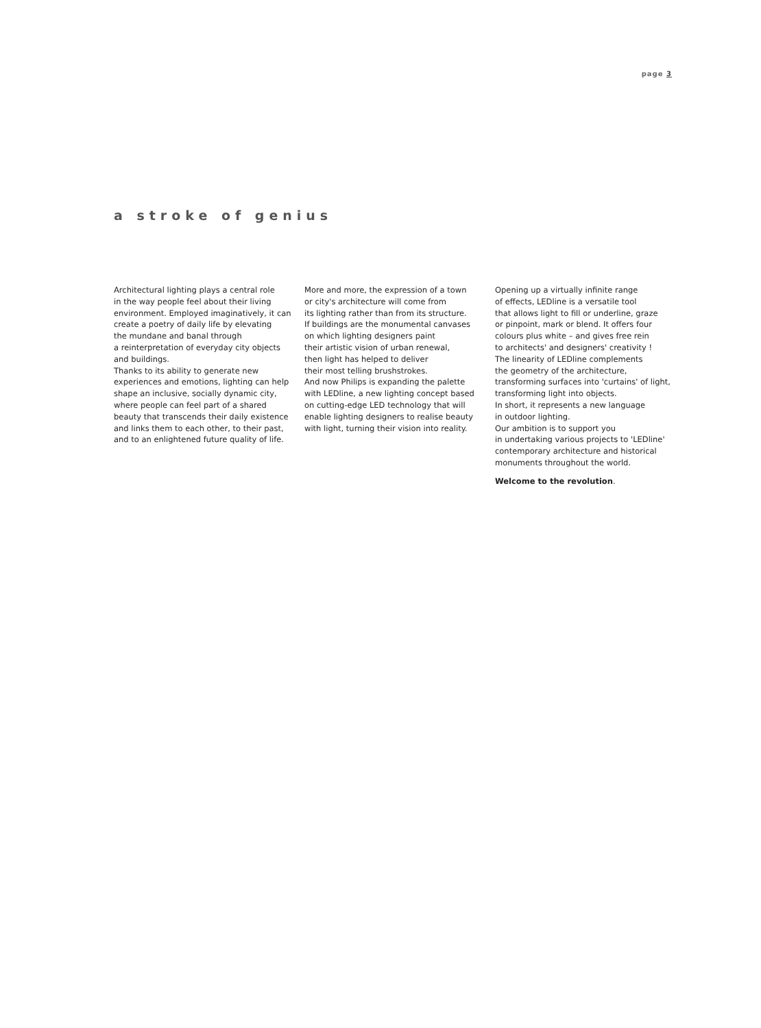page 3
a stroke of genius
Architectural lighting plays a central role
in the way people feel about their living
environment. Employed imaginatively, it can
create a poetry of daily life by elevating
the mundane and banal through
a reinterpretation of everyday city objects
and buildings.
Thanks to its ability to generate new
experiences and emotions, lighting can help
shape an inclusive, socially dynamic city,
where people can feel part of a shared
beauty that transcends their daily existence
and links them to each other, to their past,
and to an enlightened future quality of life.
More and more, the expression of a town
or city's architecture will come from
its lighting rather than from its structure.
If buildings are the monumental canvases
on which lighting designers paint
their artistic vision of urban renewal,
then light has helped to deliver
their most telling brushstrokes.
And now Philips is expanding the palette
with LEDline, a new lighting concept based
on cutting-edge LED technology that will
enable lighting designers to realise beauty
with light, turning their vision into reality.
Opening up a virtually infinite range
of effects, LEDline is a versatile tool
that allows light to fill or underline, graze
or pinpoint, mark or blend. It offers four
colours plus white – and gives free rein
to architects' and designers' creativity !
The linearity of LEDline complements
the geometry of the architecture,
transforming surfaces into 'curtains' of light,
transforming light into objects.
In short, it represents a new language
in outdoor lighting.
Our ambition is to support you
in undertaking various projects to 'LEDline'
contemporary architecture and historical
monuments throughout the world.
Welcome to the revolution.